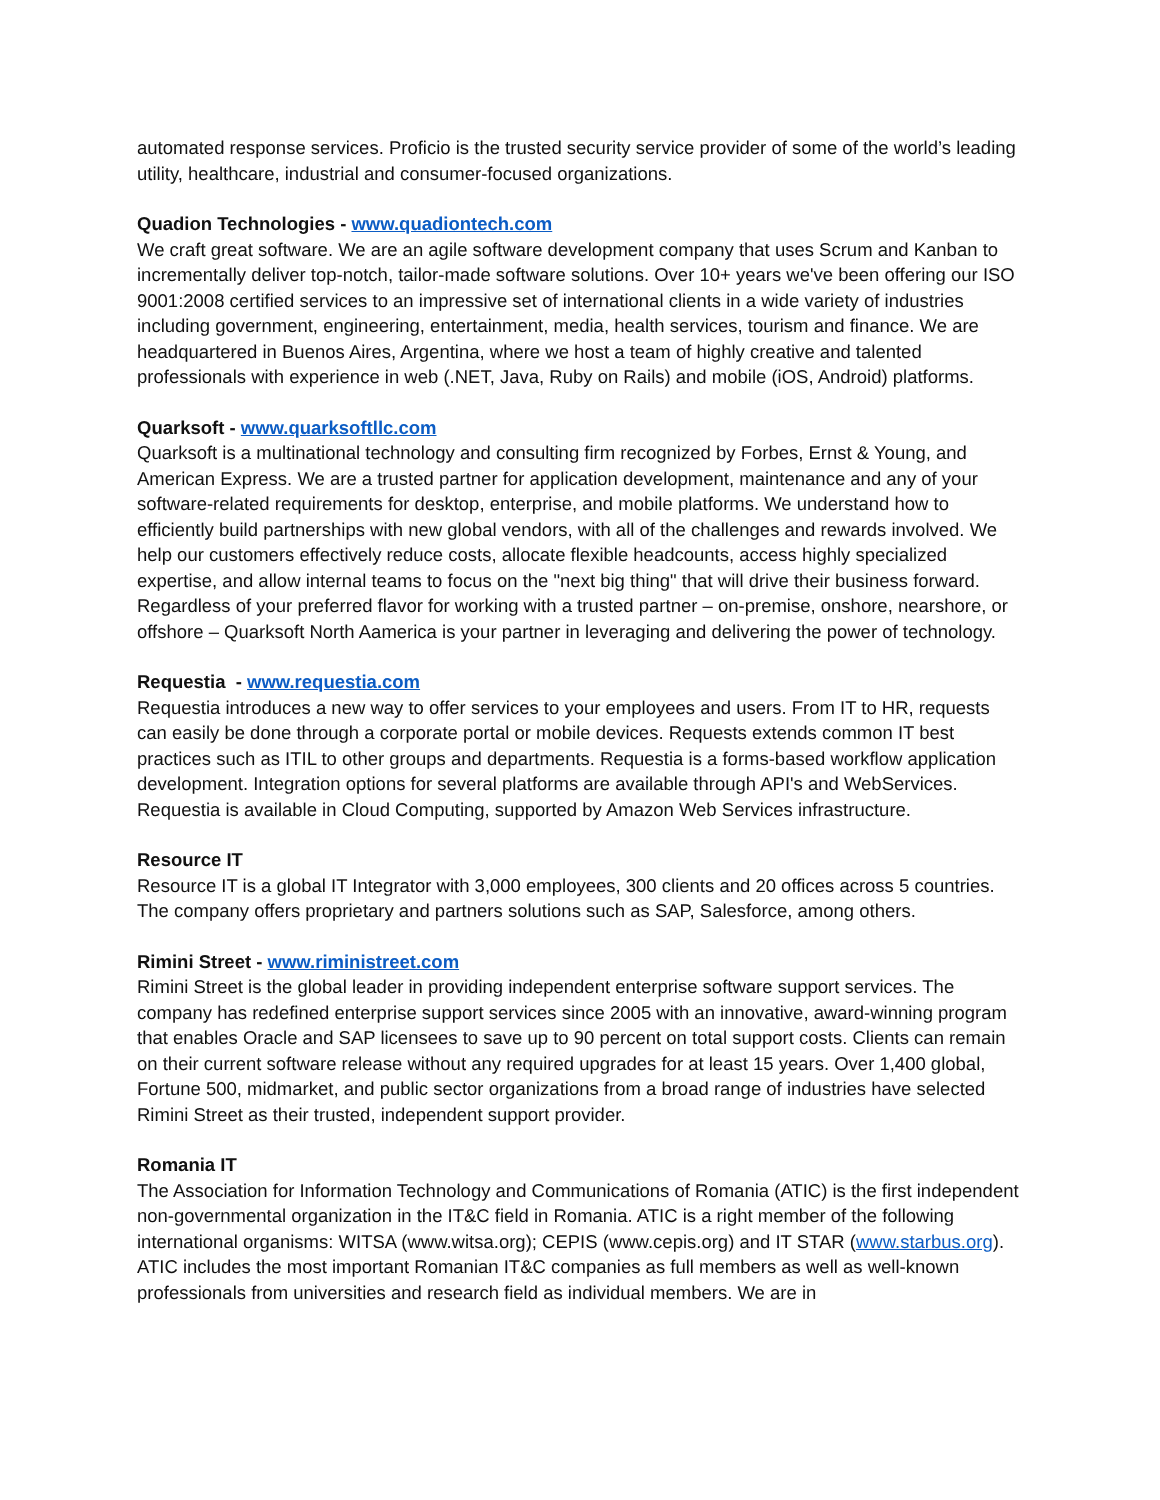automated response services. Proficio is the trusted security service provider of some of the world’s leading utility, healthcare, industrial and consumer-focused organizations.
Quadion Technologies - www.quadiontech.com
We craft great software. We are an agile software development company that uses Scrum and Kanban to incrementally deliver top-notch, tailor-made software solutions. Over 10+ years we've been offering our ISO 9001:2008 certified services to an impressive set of international clients in a wide variety of industries including government, engineering, entertainment, media, health services, tourism and finance. We are headquartered in Buenos Aires, Argentina, where we host a team of highly creative and talented professionals with experience in web (.NET, Java, Ruby on Rails) and mobile (iOS, Android) platforms.
Quarksoft - www.quarksoftllc.com
Quarksoft is a multinational technology and consulting firm recognized by Forbes, Ernst & Young, and American Express. We are a trusted partner for application development, maintenance and any of your software-related requirements for desktop, enterprise, and mobile platforms. We understand how to efficiently build partnerships with new global vendors, with all of the challenges and rewards involved. We help our customers effectively reduce costs, allocate flexible headcounts, access highly specialized expertise, and allow internal teams to focus on the "next big thing" that will drive their business forward. Regardless of your preferred flavor for working with a trusted partner – on-premise, onshore, nearshore, or offshore – Quarksoft North Aamerica is your partner in leveraging and delivering the power of technology.
Requestia - www.requestia.com
Requestia introduces a new way to offer services to your employees and users. From IT to HR, requests can easily be done through a corporate portal or mobile devices. Requests extends common IT best practices such as ITIL to other groups and departments. Requestia is a forms-based workflow application development. Integration options for several platforms are available through API's and WebServices. Requestia is available in Cloud Computing, supported by Amazon Web Services infrastructure.
Resource IT
Resource IT is a global IT Integrator with 3,000 employees, 300 clients and 20 offices across 5 countries. The company offers proprietary and partners solutions such as SAP, Salesforce, among others.
Rimini Street - www.riministreet.com
Rimini Street is the global leader in providing independent enterprise software support services. The company has redefined enterprise support services since 2005 with an innovative, award-winning program that enables Oracle and SAP licensees to save up to 90 percent on total support costs. Clients can remain on their current software release without any required upgrades for at least 15 years. Over 1,400 global, Fortune 500, midmarket, and public sector organizations from a broad range of industries have selected Rimini Street as their trusted, independent support provider.
Romania IT
The Association for Information Technology and Communications of Romania (ATIC) is the first independent non-governmental organization in the IT&C field in Romania. ATIC is a right member of the following international organisms: WITSA (www.witsa.org); CEPIS (www.cepis.org) and IT STAR (www.starbus.org). ATIC includes the most important Romanian IT&C companies as full members as well as well-known professionals from universities and research field as individual members. We are in